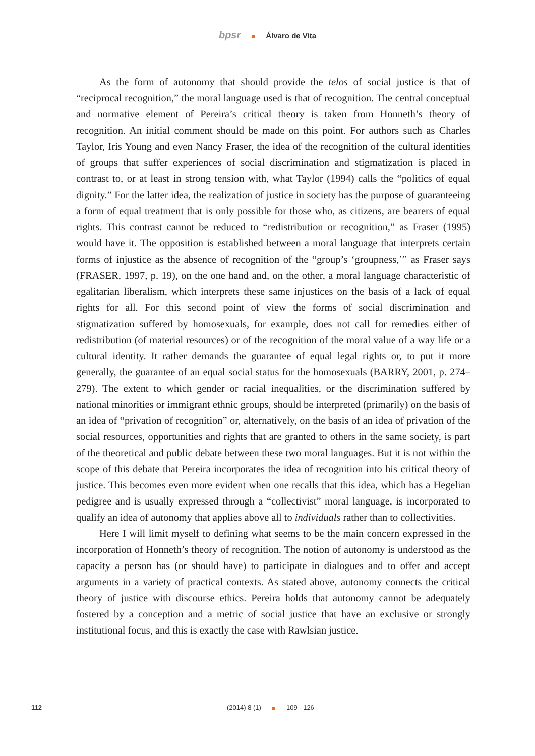bpsr Álvaro de Vita
As the form of autonomy that should provide the telos of social justice is that of “reciprocal recognition,” the moral language used is that of recognition. The central conceptual and normative element of Pereira’s critical theory is taken from Honneth’s theory of recognition. An initial comment should be made on this point. For authors such as Charles Taylor, Iris Young and even Nancy Fraser, the idea of the recognition of the cultural identities of groups that suffer experiences of social discrimination and stigmatization is placed in contrast to, or at least in strong tension with, what Taylor (1994) calls the “politics of equal dignity.” For the latter idea, the realization of justice in society has the purpose of guaranteeing a form of equal treatment that is only possible for those who, as citizens, are bearers of equal rights. This contrast cannot be reduced to “redistribution or recognition,” as Fraser (1995) would have it. The opposition is established between a moral language that interprets certain forms of injustice as the absence of recognition of the “group’s ‘groupness,’” as Fraser says (FRASER, 1997, p. 19), on the one hand and, on the other, a moral language characteristic of egalitarian liberalism, which interprets these same injustices on the basis of a lack of equal rights for all. For this second point of view the forms of social discrimination and stigmatization suffered by homosexuals, for example, does not call for remedies either of redistribution (of material resources) or of the recognition of the moral value of a way life or a cultural identity. It rather demands the guarantee of equal legal rights or, to put it more generally, the guarantee of an equal social status for the homosexuals (BARRY, 2001, p. 274–279). The extent to which gender or racial inequalities, or the discrimination suffered by national minorities or immigrant ethnic groups, should be interpreted (primarily) on the basis of an idea of “privation of recognition” or, alternatively, on the basis of an idea of privation of the social resources, opportunities and rights that are granted to others in the same society, is part of the theoretical and public debate between these two moral languages. But it is not within the scope of this debate that Pereira incorporates the idea of recognition into his critical theory of justice. This becomes even more evident when one recalls that this idea, which has a Hegelian pedigree and is usually expressed through a “collectivist” moral language, is incorporated to qualify an idea of autonomy that applies above all to individuals rather than to collectivities.
Here I will limit myself to defining what seems to be the main concern expressed in the incorporation of Honneth’s theory of recognition. The notion of autonomy is understood as the capacity a person has (or should have) to participate in dialogues and to offer and accept arguments in a variety of practical contexts. As stated above, autonomy connects the critical theory of justice with discourse ethics. Pereira holds that autonomy cannot be adequately fostered by a conception and a metric of social justice that have an exclusive or strongly institutional focus, and this is exactly the case with Rawlsian justice.
112 (2014) 8 (1) 109 - 126